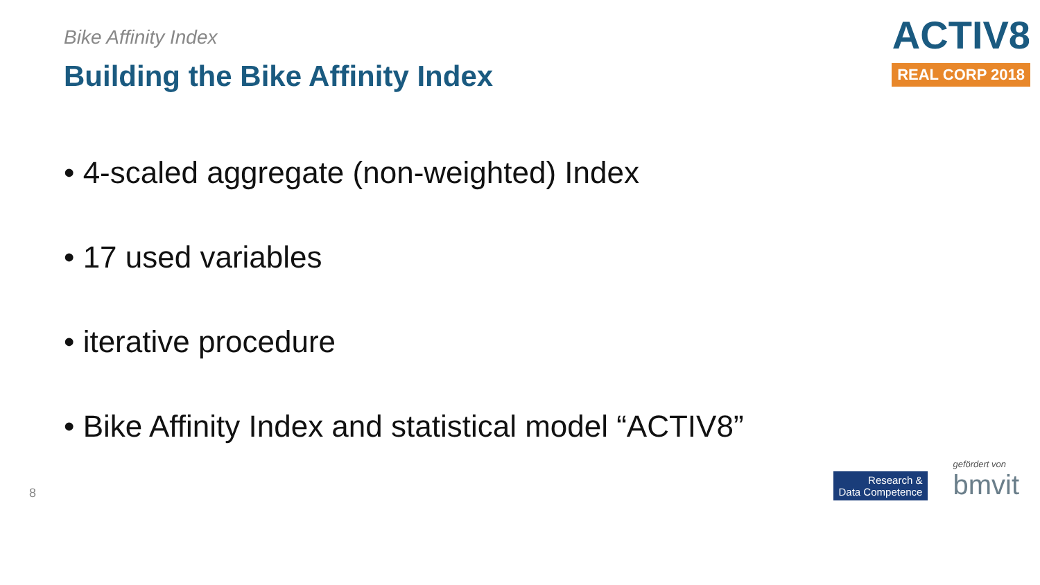Bike Affinity Index
Building the Bike Affinity Index
ACTIV8
REAL CORP 2018
• 4-scaled aggregate (non-weighted) Index
• 17 used variables
• iterative procedure
• Bike Affinity Index and statistical model “ACTIV8”
8
Research &
Data Competence
gefördert von
bmvit